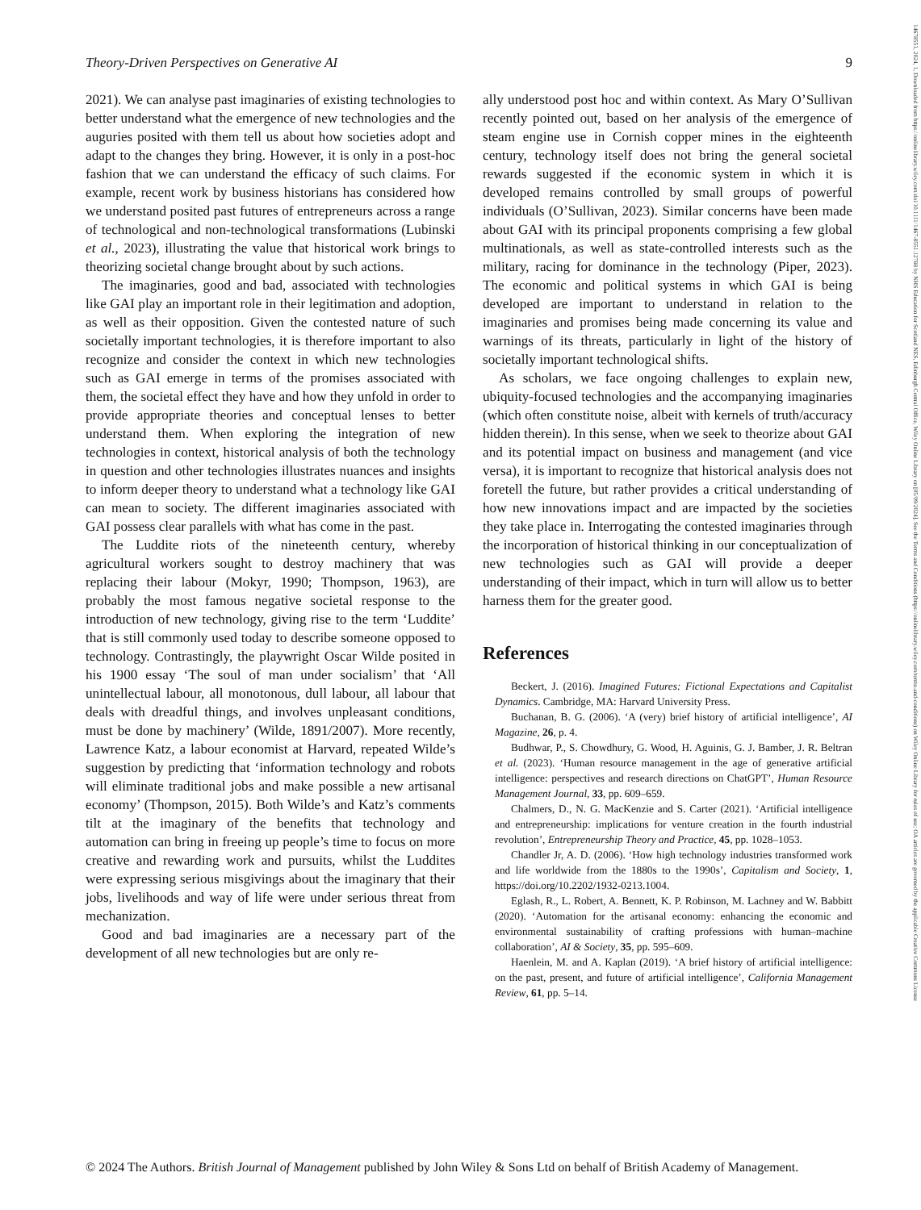14678551, 2024, 1, Downloaded from https://onlinelibrary.wiley.com/doi/10.1111/1467-8551.12788 by NHS Education for Scotland NES, Edinburgh Central Office, Wiley Online Library on [05/09/2024]. See the Terms and Conditions (https://onlinelibrary.wiley.com/terms-and-conditions) on Wiley Online Library for rules of use; OA articles are governed by the applicable Creative Commons License
Theory-Driven Perspectives on Generative AI 9
2021). We can analyse past imaginaries of existing technologies to better understand what the emergence of new technologies and the auguries posited with them tell us about how societies adopt and adapt to the changes they bring. However, it is only in a post-hoc fashion that we can understand the efficacy of such claims. For example, recent work by business historians has considered how we understand posited past futures of entrepreneurs across a range of technological and non-technological transformations (Lubinski et al., 2023), illustrating the value that historical work brings to theorizing societal change brought about by such actions.
The imaginaries, good and bad, associated with technologies like GAI play an important role in their legitimation and adoption, as well as their opposition. Given the contested nature of such societally important technologies, it is therefore important to also recognize and consider the context in which new technologies such as GAI emerge in terms of the promises associated with them, the societal effect they have and how they unfold in order to provide appropriate theories and conceptual lenses to better understand them. When exploring the integration of new technologies in context, historical analysis of both the technology in question and other technologies illustrates nuances and insights to inform deeper theory to understand what a technology like GAI can mean to society. The different imaginaries associated with GAI possess clear parallels with what has come in the past.
The Luddite riots of the nineteenth century, whereby agricultural workers sought to destroy machinery that was replacing their labour (Mokyr, 1990; Thompson, 1963), are probably the most famous negative societal response to the introduction of new technology, giving rise to the term ‘Luddite’ that is still commonly used today to describe someone opposed to technology. Contrastingly, the playwright Oscar Wilde posited in his 1900 essay ‘The soul of man under socialism’ that ‘All unintellectual labour, all monotonous, dull labour, all labour that deals with dreadful things, and involves unpleasant conditions, must be done by machinery’ (Wilde, 1891/2007). More recently, Lawrence Katz, a labour economist at Harvard, repeated Wilde’s suggestion by predicting that ‘information technology and robots will eliminate traditional jobs and make possible a new artisanal economy’ (Thompson, 2015). Both Wilde’s and Katz’s comments tilt at the imaginary of the benefits that technology and automation can bring in freeing up people’s time to focus on more creative and rewarding work and pursuits, whilst the Luddites were expressing serious misgivings about the imaginary that their jobs, livelihoods and way of life were under serious threat from mechanization.
Good and bad imaginaries are a necessary part of the development of all new technologies but are only re-
ally understood post hoc and within context. As Mary O’Sullivan recently pointed out, based on her analysis of the emergence of steam engine use in Cornish copper mines in the eighteenth century, technology itself does not bring the general societal rewards suggested if the economic system in which it is developed remains controlled by small groups of powerful individuals (O’Sullivan, 2023). Similar concerns have been made about GAI with its principal proponents comprising a few global multinationals, as well as state-controlled interests such as the military, racing for dominance in the technology (Piper, 2023). The economic and political systems in which GAI is being developed are important to understand in relation to the imaginaries and promises being made concerning its value and warnings of its threats, particularly in light of the history of societally important technological shifts.
As scholars, we face ongoing challenges to explain new, ubiquity-focused technologies and the accompanying imaginaries (which often constitute noise, albeit with kernels of truth/accuracy hidden therein). In this sense, when we seek to theorize about GAI and its potential impact on business and management (and vice versa), it is important to recognize that historical analysis does not foretell the future, but rather provides a critical understanding of how new innovations impact and are impacted by the societies they take place in. Interrogating the contested imaginaries through the incorporation of historical thinking in our conceptualization of new technologies such as GAI will provide a deeper understanding of their impact, which in turn will allow us to better harness them for the greater good.
References
Beckert, J. (2016). Imagined Futures: Fictional Expectations and Capitalist Dynamics. Cambridge, MA: Harvard University Press.
Buchanan, B. G. (2006). ‘A (very) brief history of artificial intelligence’, AI Magazine, 26, p. 4.
Budhwar, P., S. Chowdhury, G. Wood, H. Aguinis, G. J. Bamber, J. R. Beltran et al. (2023). ‘Human resource management in the age of generative artificial intelligence: perspectives and research directions on ChatGPT’, Human Resource Management Journal, 33, pp. 609–659.
Chalmers, D., N. G. MacKenzie and S. Carter (2021). ‘Artificial intelligence and entrepreneurship: implications for venture creation in the fourth industrial revolution’, Entrepreneurship Theory and Practice, 45, pp. 1028–1053.
Chandler Jr, A. D. (2006). ‘How high technology industries transformed work and life worldwide from the 1880s to the 1990s’, Capitalism and Society, 1, https://doi.org/10.2202/1932-0213.1004.
Eglash, R., L. Robert, A. Bennett, K. P. Robinson, M. Lachney and W. Babbitt (2020). ‘Automation for the artisanal economy: enhancing the economic and environmental sustainability of crafting professions with human–machine collaboration’, AI & Society, 35, pp. 595–609.
Haenlein, M. and A. Kaplan (2019). ‘A brief history of artificial intelligence: on the past, present, and future of artificial intelligence’, California Management Review, 61, pp. 5–14.
© 2024 The Authors. British Journal of Management published by John Wiley & Sons Ltd on behalf of British Academy of Management.